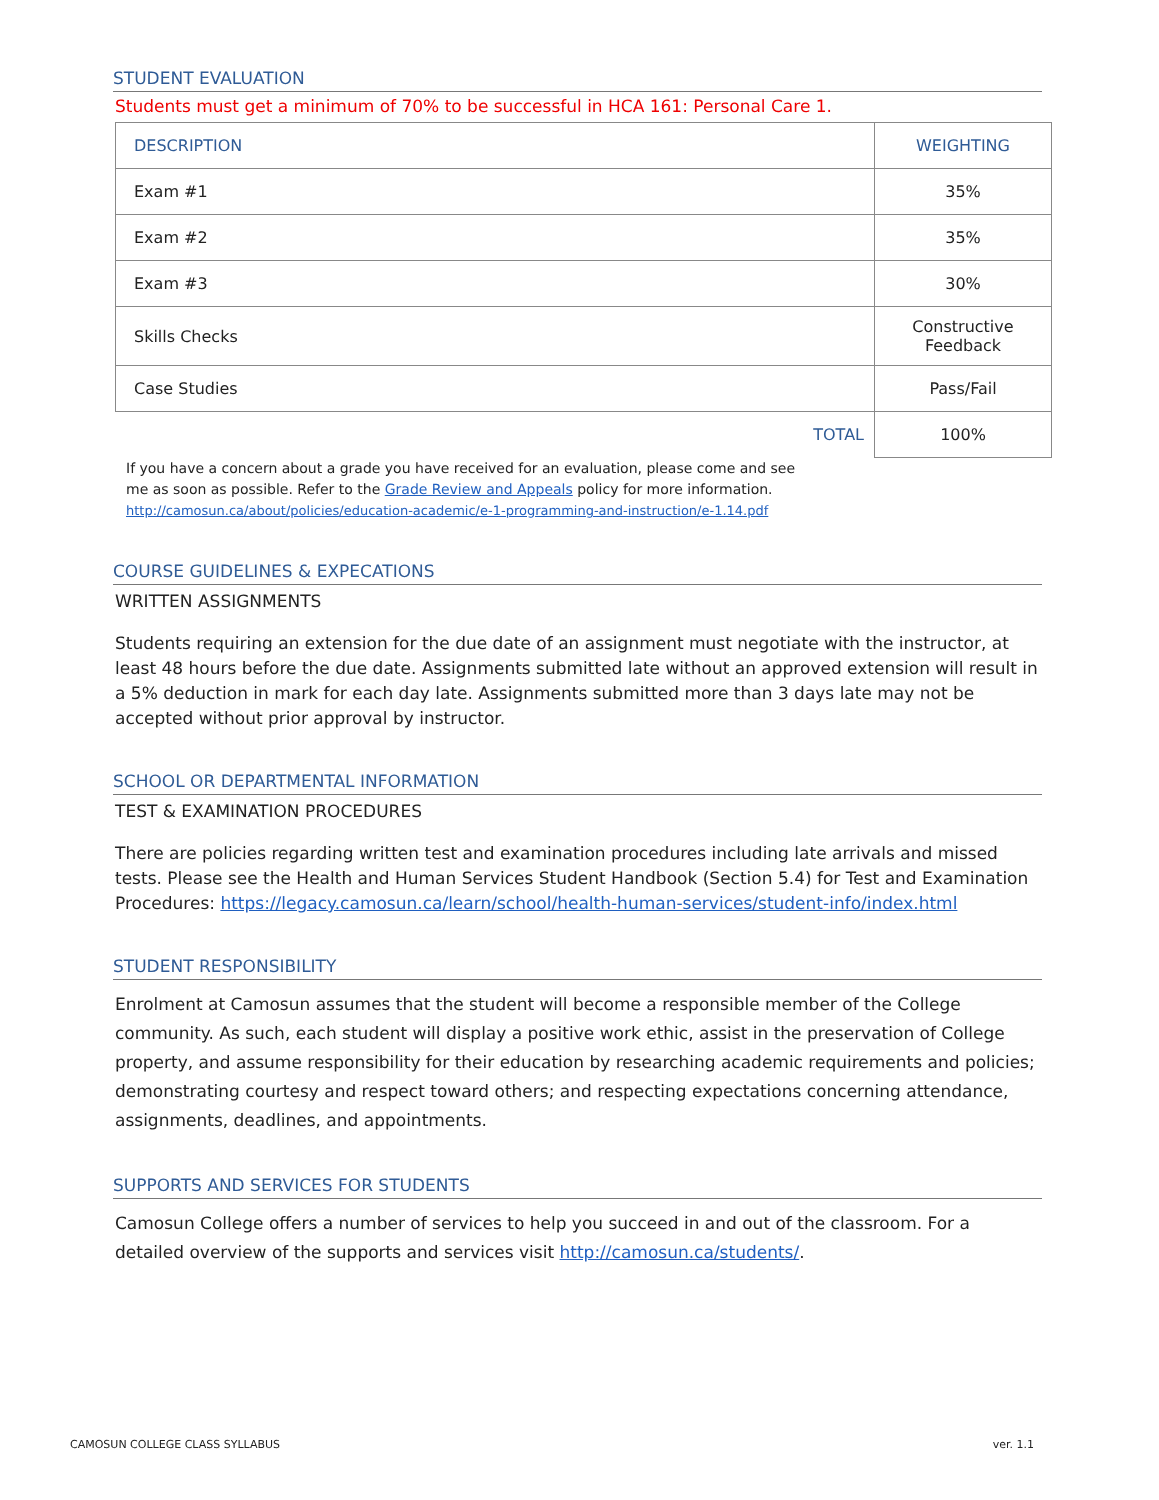STUDENT EVALUATION
Students must get a minimum of 70% to be successful in HCA 161: Personal Care 1.
| DESCRIPTION | WEIGHTING |
| Exam #1 | 35% |
| Exam #2 | 35% |
| Exam #3 | 30% |
| Skills Checks | Constructive Feedback |
| Case Studies | Pass/Fail |
| TOTAL | 100% |
If you have a concern about a grade you have received for an evaluation, please come and see
me as soon as possible. Refer to the Grade Review and Appeals policy for more information.
http://camosun.ca/about/policies/education-academic/e-1-programming-and-instruction/e-1.14.pdf
COURSE GUIDELINES & EXPECATIONS
WRITTEN ASSIGNMENTS
Students requiring an extension for the due date of an assignment must negotiate with the instructor, at least 48 hours before the due date. Assignments submitted late without an approved extension will result in a 5% deduction in mark for each day late. Assignments submitted more than 3 days late may not be accepted without prior approval by instructor.
SCHOOL OR DEPARTMENTAL INFORMATION
TEST & EXAMINATION PROCEDURES
There are policies regarding written test and examination procedures including late arrivals and missed tests. Please see the Health and Human Services Student Handbook (Section 5.4) for Test and Examination Procedures: https://legacy.camosun.ca/learn/school/health-human-services/student-info/index.html
STUDENT RESPONSIBILITY
Enrolment at Camosun assumes that the student will become a responsible member of the College community. As such, each student will display a positive work ethic, assist in the preservation of College property, and assume responsibility for their education by researching academic requirements and policies; demonstrating courtesy and respect toward others; and respecting expectations concerning attendance, assignments, deadlines, and appointments.
SUPPORTS AND SERVICES FOR STUDENTS
Camosun College offers a number of services to help you succeed in and out of the classroom. For a detailed overview of the supports and services visit http://camosun.ca/students/.
CAMOSUN COLLEGE CLASS SYLLABUS ver. 1.1